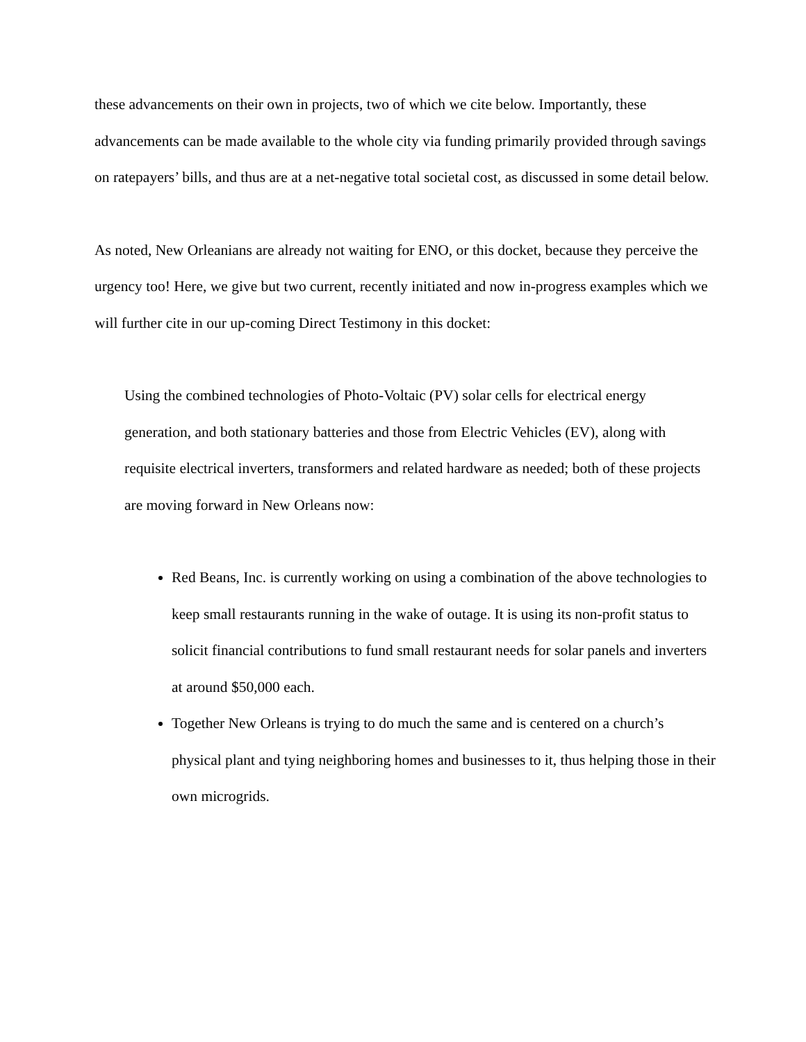these advancements on their own in projects, two of which we cite below. Importantly, these advancements can be made available to the whole city via funding primarily provided through savings on ratepayers’ bills, and thus are at a net-negative total societal cost, as discussed in some detail below.
As noted, New Orleanians are already not waiting for ENO, or this docket, because they perceive the urgency too! Here, we give but two current, recently initiated and now in-progress examples which we will further cite in our up-coming Direct Testimony in this docket:
Using the combined technologies of Photo-Voltaic (PV) solar cells for electrical energy generation, and both stationary batteries and those from Electric Vehicles (EV), along with requisite electrical inverters, transformers and related hardware as needed; both of these projects are moving forward in New Orleans now:
Red Beans, Inc. is currently working on using a combination of the above technologies to keep small restaurants running in the wake of outage. It is using its non-profit status to solicit financial contributions to fund small restaurant needs for solar panels and inverters at around $50,000 each.
Together New Orleans is trying to do much the same and is centered on a church’s physical plant and tying neighboring homes and businesses to it, thus helping those in their own microgrids.